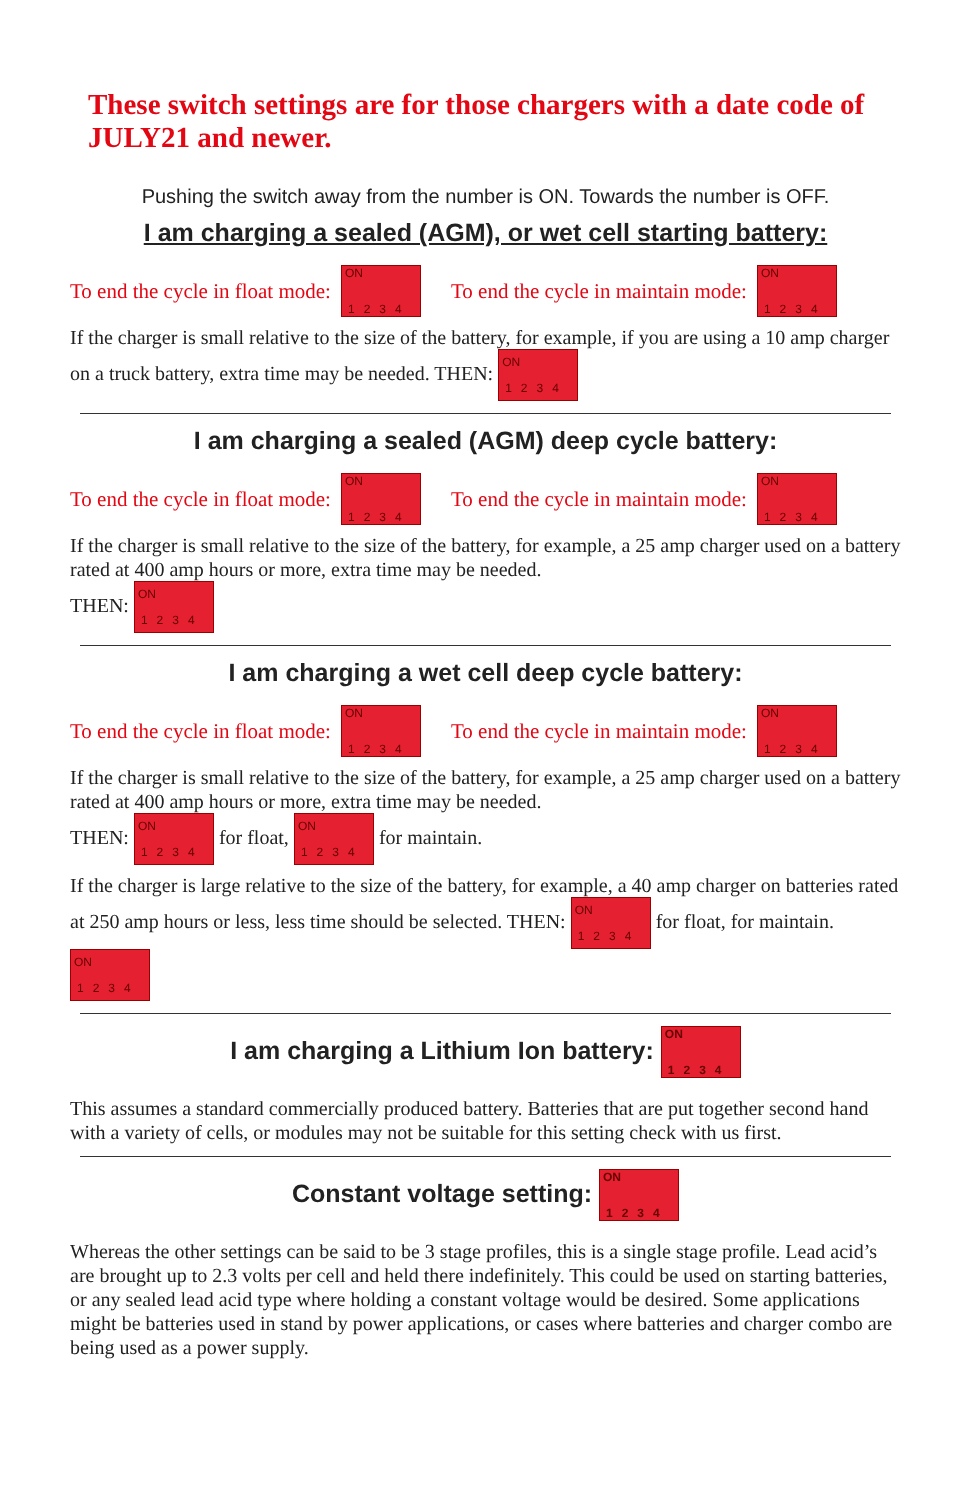These switch settings are for those chargers with a date code of JULY21 and newer.
Pushing the switch away from the number is ON. Towards the number is OFF.
I am charging a sealed (AGM), or wet cell starting battery:
To end the cycle in float mode: ON 1234 To end the cycle in maintain mode: ON 1234
If the charger is small relative to the size of the battery, for example, if you are using a 10 amp charger on a truck battery, extra time may be needed. THEN: ON 1234
I am charging a sealed (AGM) deep cycle battery:
To end the cycle in float mode: ON 1234 To end the cycle in maintain mode: ON 1234
If the charger is small relative to the size of the battery, for example, a 25 amp charger used on a battery rated at 400 amp hours or more, extra time may be needed.
THEN: ON 1234
I am charging a wet cell deep cycle battery:
To end the cycle in float mode: ON 1234 To end the cycle in maintain mode: ON 1234
If the charger is small relative to the size of the battery, for example, a 25 amp charger used on a battery rated at 400 amp hours or more, extra time may be needed.
THEN: ON 1234 for float, ON 1234 for maintain.
If the charger is large relative to the size of the battery, for example, a 40 amp charger on batteries rated at 250 amp hours or less, less time should be selected. THEN: ON 1234 for float, for maintain. ON 1234
I am charging a Lithium Ion battery: ON 1234
This assumes a standard commercially produced battery. Batteries that are put together second hand with a variety of cells, or modules may not be suitable for this setting check with us first.
Constant voltage setting: ON 1234
Whereas the other settings can be said to be 3 stage profiles, this is a single stage profile. Lead acid’s are brought up to 2.3 volts per cell and held there indefinitely. This could be used on starting batteries, or any sealed lead acid type where holding a constant voltage would be desired. Some applications might be batteries used in stand by power applications, or cases where batteries and charger combo are being used as a power supply.